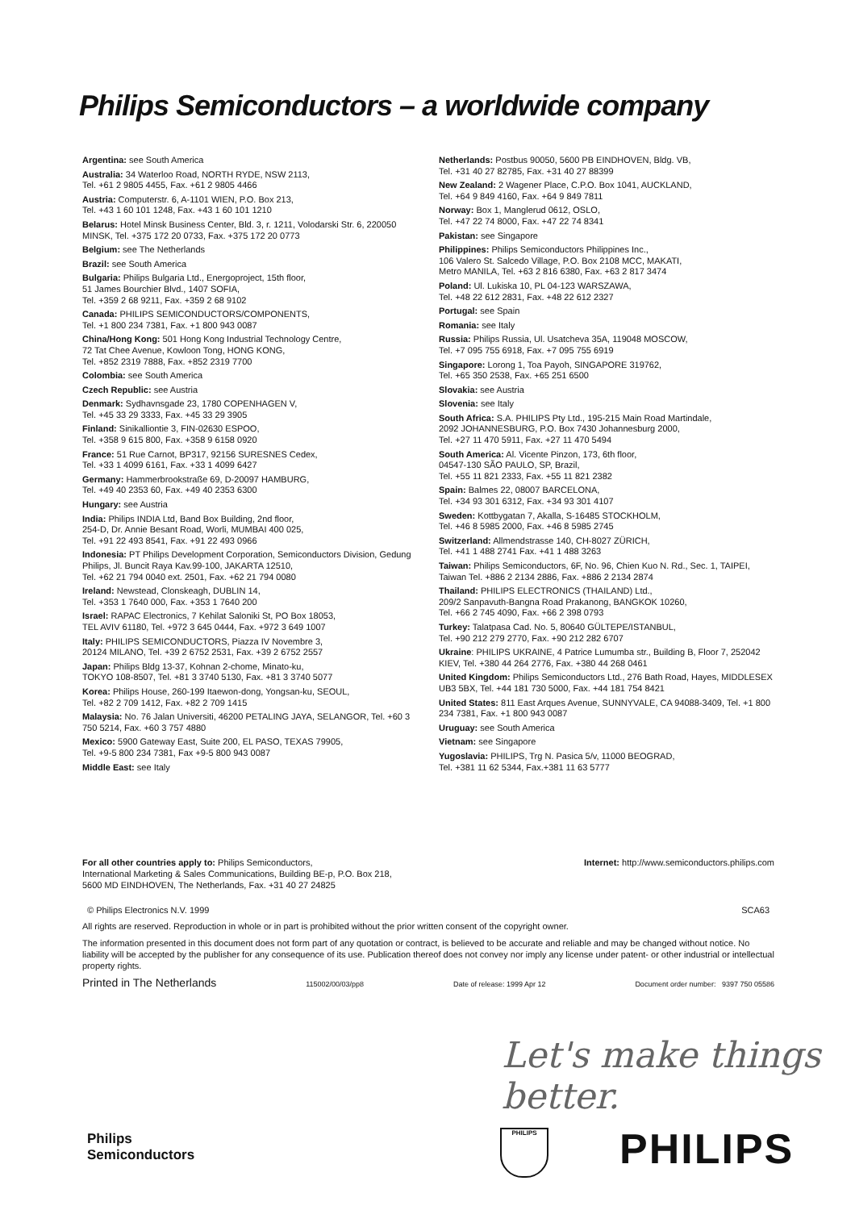Philips Semiconductors – a worldwide company
Argentina: see South America
Australia: 34 Waterloo Road, NORTH RYDE, NSW 2113,
Tel. +61 2 9805 4455, Fax. +61 2 9805 4466
Austria: Computerstr. 6, A-1101 WIEN, P.O. Box 213,
Tel. +43 1 60 101 1248, Fax. +43 1 60 101 1210
Belarus: Hotel Minsk Business Center, Bld. 3, r. 1211, Volodarski Str. 6, 220050 MINSK, Tel. +375 172 20 0733, Fax. +375 172 20 0773
Belgium: see The Netherlands
Brazil: see South America
Bulgaria: Philips Bulgaria Ltd., Energoproject, 15th floor,
51 James Bourchier Blvd., 1407 SOFIA,
Tel. +359 2 68 9211, Fax. +359 2 68 9102
Canada: PHILIPS SEMICONDUCTORS/COMPONENTS,
Tel. +1 800 234 7381, Fax. +1 800 943 0087
China/Hong Kong: 501 Hong Kong Industrial Technology Centre,
72 Tat Chee Avenue, Kowloon Tong, HONG KONG,
Tel. +852 2319 7888, Fax. +852 2319 7700
Colombia: see South America
Czech Republic: see Austria
Denmark: Sydhavnsgade 23, 1780 COPENHAGEN V,
Tel. +45 33 29 3333, Fax. +45 33 29 3905
Finland: Sinikalliontie 3, FIN-02630 ESPOO,
Tel. +358 9 615 800, Fax. +358 9 6158 0920
France: 51 Rue Carnot, BP317, 92156 SURESNES Cedex,
Tel. +33 1 4099 6161, Fax. +33 1 4099 6427
Germany: Hammerbrookstraße 69, D-20097 HAMBURG,
Tel. +49 40 2353 60, Fax. +49 40 2353 6300
Hungary: see Austria
India: Philips INDIA Ltd, Band Box Building, 2nd floor,
254-D, Dr. Annie Besant Road, Worli, MUMBAI 400 025,
Tel. +91 22 493 8541, Fax. +91 22 493 0966
Indonesia: PT Philips Development Corporation, Semiconductors Division, Gedung Philips, Jl. Buncit Raya Kav.99-100, JAKARTA 12510,
Tel. +62 21 794 0040 ext. 2501, Fax. +62 21 794 0080
Ireland: Newstead, Clonskeagh, DUBLIN 14,
Tel. +353 1 7640 000, Fax. +353 1 7640 200
Israel: RAPAC Electronics, 7 Kehilat Saloniki St, PO Box 18053,
TEL AVIV 61180, Tel. +972 3 645 0444, Fax. +972 3 649 1007
Italy: PHILIPS SEMICONDUCTORS, Piazza IV Novembre 3,
20124 MILANO, Tel. +39 2 6752 2531, Fax. +39 2 6752 2557
Japan: Philips Bldg 13-37, Kohnan 2-chome, Minato-ku,
TOKYO 108-8507, Tel. +81 3 3740 5130, Fax. +81 3 3740 5077
Korea: Philips House, 260-199 Itaewon-dong, Yongsan-ku, SEOUL,
Tel. +82 2 709 1412, Fax. +82 2 709 1415
Malaysia: No. 76 Jalan Universiti, 46200 PETALING JAYA, SELANGOR, Tel. +60 3 750 5214, Fax. +60 3 757 4880
Mexico: 5900 Gateway East, Suite 200, EL PASO, TEXAS 79905,
Tel. +9-5 800 234 7381, Fax +9-5 800 943 0087
Middle East: see Italy
Netherlands: Postbus 90050, 5600 PB EINDHOVEN, Bldg. VB,
Tel. +31 40 27 82785, Fax. +31 40 27 88399
New Zealand: 2 Wagener Place, C.P.O. Box 1041, AUCKLAND,
Tel. +64 9 849 4160, Fax. +64 9 849 7811
Norway: Box 1, Manglerud 0612, OSLO,
Tel. +47 22 74 8000, Fax. +47 22 74 8341
Pakistan: see Singapore
Philippines: Philips Semiconductors Philippines Inc.,
106 Valero St. Salcedo Village, P.O. Box 2108 MCC, MAKATI,
Metro MANILA, Tel. +63 2 816 6380, Fax. +63 2 817 3474
Poland: Ul. Lukiska 10, PL 04-123 WARSZAWA,
Tel. +48 22 612 2831, Fax. +48 22 612 2327
Portugal: see Spain
Romania: see Italy
Russia: Philips Russia, Ul. Usatcheva 35A, 119048 MOSCOW,
Tel. +7 095 755 6918, Fax. +7 095 755 6919
Singapore: Lorong 1, Toa Payoh, SINGAPORE 319762,
Tel. +65 350 2538, Fax. +65 251 6500
Slovakia: see Austria
Slovenia: see Italy
South Africa: S.A. PHILIPS Pty Ltd., 195-215 Main Road Martindale,
2092 JOHANNESBURG, P.O. Box 7430 Johannesburg 2000,
Tel. +27 11 470 5911, Fax. +27 11 470 5494
South America: Al. Vicente Pinzon, 173, 6th floor,
04547-130 SÃO PAULO, SP, Brazil,
Tel. +55 11 821 2333, Fax. +55 11 821 2382
Spain: Balmes 22, 08007 BARCELONA,
Tel. +34 93 301 6312, Fax. +34 93 301 4107
Sweden: Kottbygatan 7, Akalla, S-16485 STOCKHOLM,
Tel. +46 8 5985 2000, Fax. +46 8 5985 2745
Switzerland: Allmendstrasse 140, CH-8027 ZÜRICH,
Tel. +41 1 488 2741 Fax. +41 1 488 3263
Taiwan: Philips Semiconductors, 6F, No. 96, Chien Kuo N. Rd., Sec. 1, TAIPEI, Taiwan Tel. +886 2 2134 2886, Fax. +886 2 2134 2874
Thailand: PHILIPS ELECTRONICS (THAILAND) Ltd.,
209/2 Sanpavuth-Bangna Road Prakanong, BANGKOK 10260,
Tel. +66 2 745 4090, Fax. +66 2 398 0793
Turkey: Talatpasa Cad. No. 5, 80640 GÜLTEPE/ISTANBUL,
Tel. +90 212 279 2770, Fax. +90 212 282 6707
Ukraine: PHILIPS UKRAINE, 4 Patrice Lumumba str., Building B, Floor 7, 252042 KIEV, Tel. +380 44 264 2776, Fax. +380 44 268 0461
United Kingdom: Philips Semiconductors Ltd., 276 Bath Road, Hayes, MIDDLESEX UB3 5BX, Tel. +44 181 730 5000, Fax. +44 181 754 8421
United States: 811 East Arques Avenue, SUNNYVALE, CA 94088-3409, Tel. +1 800 234 7381, Fax. +1 800 943 0087
Uruguay: see South America
Vietnam: see Singapore
Yugoslavia: PHILIPS, Trg N. Pasica 5/v, 11000 BEOGRAD,
Tel. +381 11 62 5344, Fax.+381 11 63 5777
For all other countries apply to: Philips Semiconductors,
International Marketing & Sales Communications, Building BE-p, P.O. Box 218,
5600 MD EINDHOVEN, The Netherlands, Fax. +31 40 27 24825
Internet: http://www.semiconductors.philips.com
© Philips Electronics N.V. 1999 SCA63
All rights are reserved. Reproduction in whole or in part is prohibited without the prior written consent of the copyright owner.
The information presented in this document does not form part of any quotation or contract, is believed to be accurate and reliable and may be changed without notice. No liability will be accepted by the publisher for any consequence of its use. Publication thereof does not convey nor imply any license under patent- or other industrial or intellectual property rights.
Printed in The Netherlands 115002/00/03/pp8 Date of release: 1999 Apr 12 Document order number: 9397 750 05586
Let's make things better.
Philips
Semiconductors
PHILIPS PHILIPS